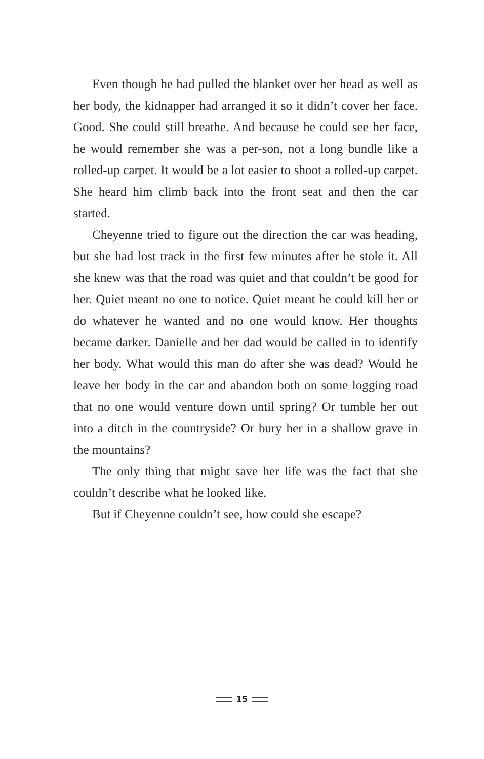Even though he had pulled the blanket over her head as well as her body, the kidnapper had arranged it so it didn’t cover her face. Good. She could still breathe. And because he could see her face, he would remember she was a per-son, not a long bundle like a rolled-up carpet. It would be a lot easier to shoot a rolled-up carpet. She heard him climb back into the front seat and then the car started.
Cheyenne tried to figure out the direction the car was heading, but she had lost track in the first few minutes after he stole it. All she knew was that the road was quiet and that couldn’t be good for her. Quiet meant no one to notice. Quiet meant he could kill her or do whatever he wanted and no one would know. Her thoughts became darker. Danielle and her dad would be called in to identify her body. What would this man do after she was dead? Would he leave her body in the car and abandon both on some logging road that no one would venture down until spring? Or tumble her out into a ditch in the countryside? Or bury her in a shallow grave in the mountains?
The only thing that might save her life was the fact that she couldn’t describe what he looked like.
But if Cheyenne couldn’t see, how could she escape?
15